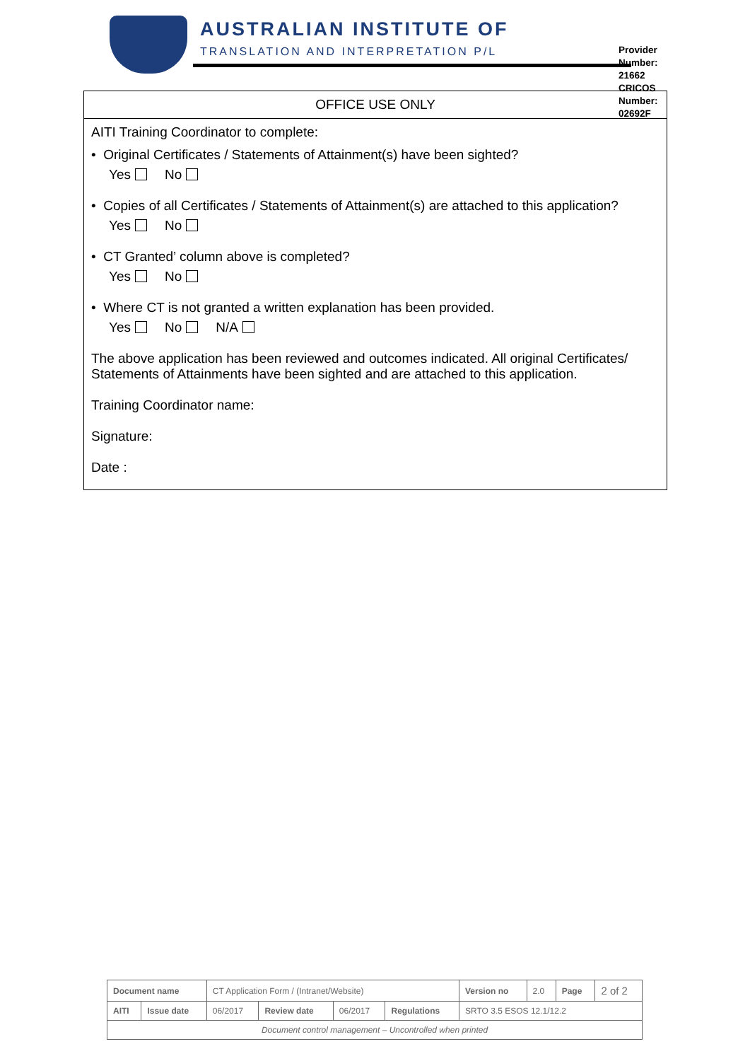AUSTRALIAN INSTITUTE OF
TRANSLATION AND INTERPRETATION P/L
Provider Number: 21662
CRICOS Number: 02692F
OFFICE USE ONLY
AITI Training Coordinator to complete:
• Original Certificates / Statements of Attainment(s) have been sighted?
Yes No
• Copies of all Certificates / Statements of Attainment(s) are attached to this application?
Yes No
• CT Granted’ column above is completed?
Yes No
• Where CT is not granted a written explanation has been provided.
Yes No N/A
The above application has been reviewed and outcomes indicated. All original Certificates/ Statements of Attainments have been sighted and are attached to this application.
Training Coordinator name:
Signature:
Date :
| Document name | | CT Application Form / (Intranet/Website) | | | | Version no | 2.0 | Page | 2 of 2 |
| AITI | Issue date | 06/2017 | Review date | 06/2017 | Regulations | SRTO 3.5 ESOS 12.1/12.2 | | | |
| Document control management – Uncontrolled when printed | | | | | | | | | |